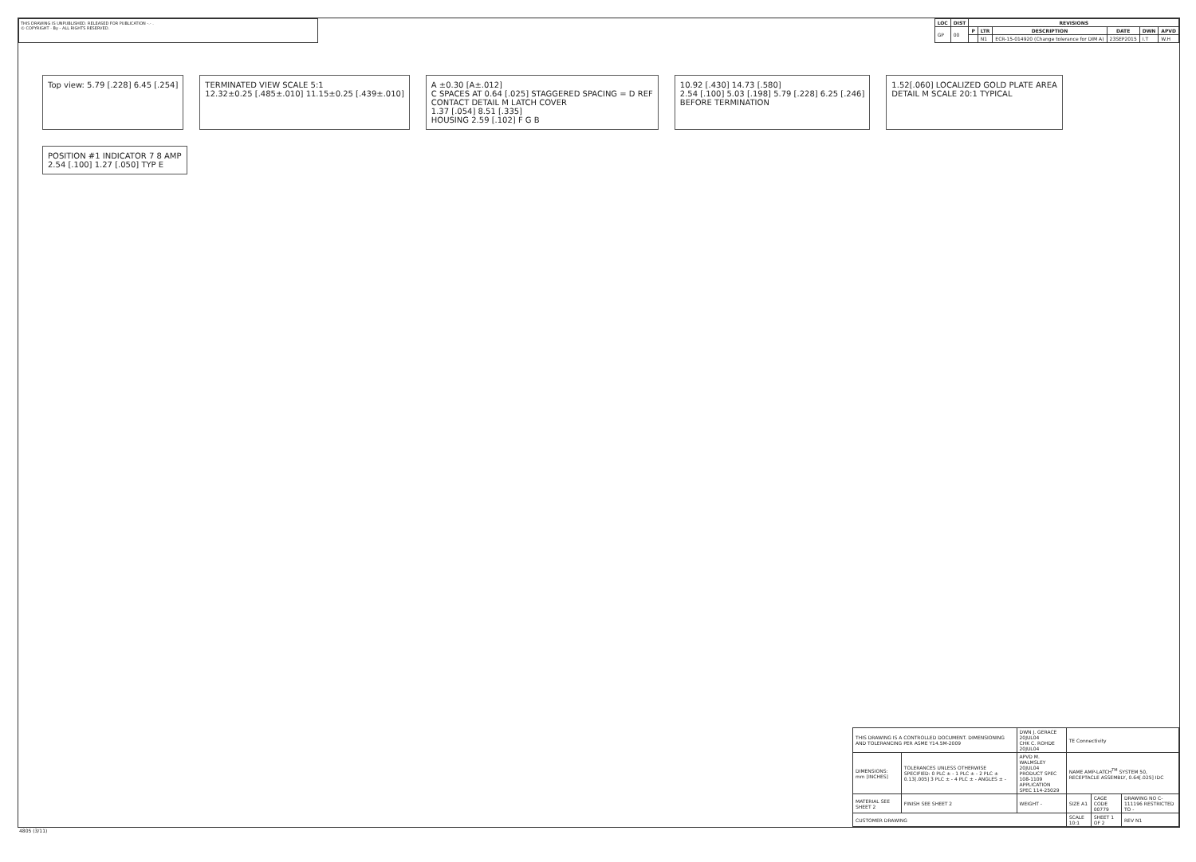THIS DRAWING IS UNPUBLISHED. RELEASED FOR PUBLICATION -.- .
© COPYRIGHT - By - ALL RIGHTS RESERVED.
| LOC | DIST | REVISIONS | | | | | |
| --- | --- | --- | --- | --- | --- | --- | --- |
| GP | 00 | P | LTR | DESCRIPTION | DATE | DWN | APVD |
| | | | N1 | ECR-15-014920 (Change tolerance for DIM A) | 23SEP2015 | I.T | W.H |
Top view: 5.79 [.228] 6.45 [.254]
TERMINATED VIEW SCALE 5:1
12.32±0.25 [.485±.010] 11.15±0.25 [.439±.010]
A ±0.30 [A±.012]
C SPACES AT 0.64 [.025] STAGGERED SPACING = D REF
CONTACT DETAIL M LATCH COVER
1.37 [.054] 8.51 [.335]
HOUSING 2.59 [.102] F G B
10.92 [.430] 14.73 [.580]
2.54 [.100] 5.03 [.198] 5.79 [.228] 6.25 [.246]
BEFORE TERMINATION
1.52[.060] LOCALIZED GOLD PLATE AREA
DETAIL M SCALE 20:1 TYPICAL
POSITION #1 INDICATOR 7 8 AMP
2.54 [.100] 1.27 [.050] TYP E
| THIS DRAWING IS A CONTROLLED DOCUMENT. DIMENSIONING AND TOLERANCING PER ASME Y14.5M-2009 | | DWN J. GERACE 20JUL04 CHK C. ROHDE 20JUL04 | TE Connectivity | | |
| DIMENSIONS: mm [INCHES] | TOLERANCES UNLESS OTHERWISE SPECIFIED: 0 PLC ± - 1 PLC ± - 2 PLC ± 0.13[.005] 3 PLC ± - 4 PLC ± - ANGLES ± - | APVD M. WALMSLEY 20JUL04 PRODUCT SPEC 108-1109 APPLICATION SPEC 114-25029 | NAME AMP-LATCH<sup>TM</sup> SYSTEM 50, RECEPTACLE ASSEMBLY, 0.64[.025] IDC | | |
| MATERIAL SEE SHEET 2 | FINISH SEE SHEET 2 | WEIGHT - | SIZE A1 | CAGE CODE 00779 | DRAWING NO C-111196 RESTRICTED TO - |
| CUSTOMER DRAWING | | | SCALE 10:1 | SHEET 1 OF 2 | REV N1 |
4805 (3/11)